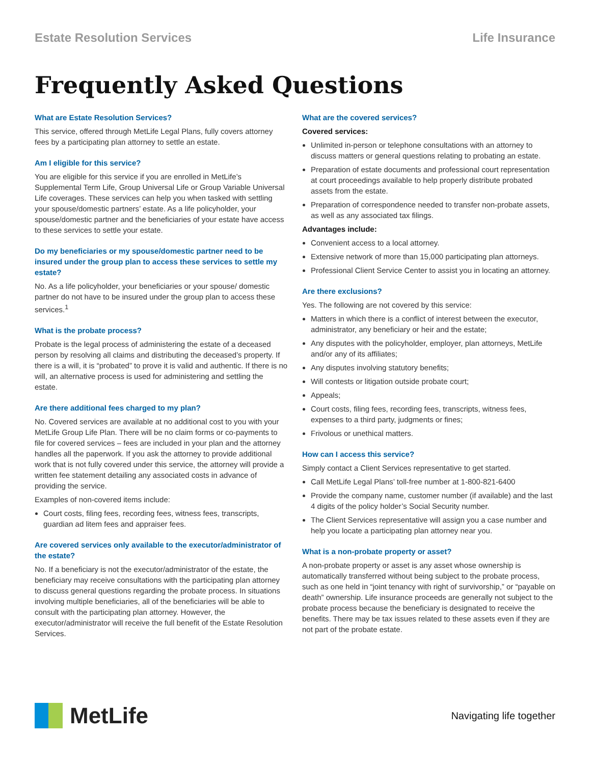Estate Resolution Services Life Insurance
Frequently Asked Questions
What are Estate Resolution Services?
This service, offered through MetLife Legal Plans, fully covers attorney fees by a participating plan attorney to settle an estate.
Am I eligible for this service?
You are eligible for this service if you are enrolled in MetLife’s Supplemental Term Life, Group Universal Life or Group Variable Universal Life coverages. These services can help you when tasked with settling your spouse/domestic partners’ estate. As a life policyholder, your spouse/domestic partner and the beneficiaries of your estate have access to these services to settle your estate.
Do my beneficiaries or my spouse/domestic partner need to be insured under the group plan to access these services to settle my estate?
No. As a life policyholder, your beneficiaries or your spouse/ domestic partner do not have to be insured under the group plan to access these services.<sup>1</sup>
What is the probate process?
Probate is the legal process of administering the estate of a deceased person by resolving all claims and distributing the deceased’s property. If there is a will, it is “probated” to prove it is valid and authentic. If there is no will, an alternative process is used for administering and settling the estate.
Are there additional fees charged to my plan?
No. Covered services are available at no additional cost to you with your MetLife Group Life Plan. There will be no claim forms or co-payments to file for covered services – fees are included in your plan and the attorney handles all the paperwork. If you ask the attorney to provide additional work that is not fully covered under this service, the attorney will provide a written fee statement detailing any associated costs in advance of providing the service.
Examples of non-covered items include:
Court costs, filing fees, recording fees, witness fees, transcripts, guardian ad litem fees and appraiser fees.
Are covered services only available to the executor/administrator of the estate?
No. If a beneficiary is not the executor/administrator of the estate, the beneficiary may receive consultations with the participating plan attorney to discuss general questions regarding the probate process. In situations involving multiple beneficiaries, all of the beneficiaries will be able to consult with the participating plan attorney. However, the executor/administrator will receive the full benefit of the Estate Resolution Services.
What are the covered services?
Covered services:
Unlimited in-person or telephone consultations with an attorney to discuss matters or general questions relating to probating an estate.
Preparation of estate documents and professional court representation at court proceedings available to help properly distribute probated assets from the estate.
Preparation of correspondence needed to transfer non-probate assets, as well as any associated tax filings.
Advantages include:
Convenient access to a local attorney.
Extensive network of more than 15,000 participating plan attorneys.
Professional Client Service Center to assist you in locating an attorney.
Are there exclusions?
Yes. The following are not covered by this service:
Matters in which there is a conflict of interest between the executor, administrator, any beneficiary or heir and the estate;
Any disputes with the policyholder, employer, plan attorneys, MetLife and/or any of its affiliates;
Any disputes involving statutory benefits;
Will contests or litigation outside probate court;
Appeals;
Court costs, filing fees, recording fees, transcripts, witness fees, expenses to a third party, judgments or fines;
Frivolous or unethical matters.
How can I access this service?
Simply contact a Client Services representative to get started.
Call MetLife Legal Plans’ toll-free number at 1-800-821-6400
Provide the company name, customer number (if available) and the last 4 digits of the policy holder’s Social Security number.
The Client Services representative will assign you a case number and help you locate a participating plan attorney near you.
What is a non-probate property or asset?
A non-probate property or asset is any asset whose ownership is automatically transferred without being subject to the probate process, such as one held in “joint tenancy with right of survivorship,” or “payable on death” ownership. Life insurance proceeds are generally not subject to the probate process because the beneficiary is designated to receive the benefits. There may be tax issues related to these assets even if they are not part of the probate estate.
MetLife
Navigating life together